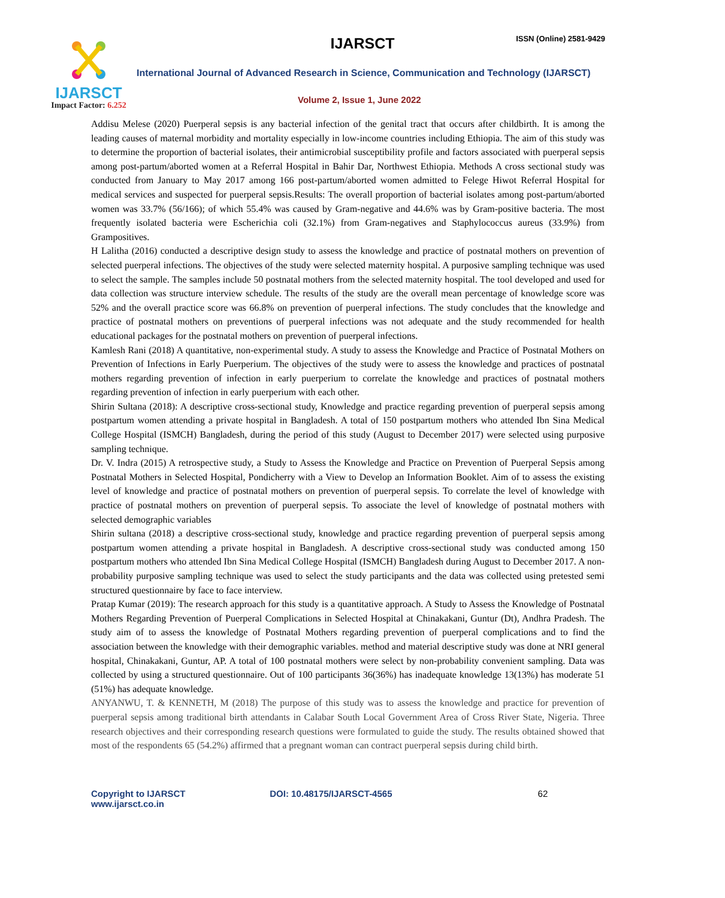IJARSCT
Impact Factor: 6.252
IJARSCT ISSN (Online) 2581-9429
International Journal of Advanced Research in Science, Communication and Technology (IJARSCT)
Volume 2, Issue 1, June 2022
Addisu Melese (2020) Puerperal sepsis is any bacterial infection of the genital tract that occurs after childbirth. It is among the leading causes of maternal morbidity and mortality especially in low-income countries including Ethiopia. The aim of this study was to determine the proportion of bacterial isolates, their antimicrobial susceptibility profile and factors associated with puerperal sepsis among post-partum/aborted women at a Referral Hospital in Bahir Dar, Northwest Ethiopia. Methods A cross sectional study was conducted from January to May 2017 among 166 post-partum/aborted women admitted to Felege Hiwot Referral Hospital for medical services and suspected for puerperal sepsis.Results: The overall proportion of bacterial isolates among post-partum/aborted women was 33.7% (56/166); of which 55.4% was caused by Gram-negative and 44.6% was by Gram-positive bacteria. The most frequently isolated bacteria were Escherichia coli (32.1%) from Gram-negatives and Staphylococcus aureus (33.9%) from Grampositives.
H Lalitha (2016) conducted a descriptive design study to assess the knowledge and practice of postnatal mothers on prevention of selected puerperal infections. The objectives of the study were selected maternity hospital. A purposive sampling technique was used to select the sample. The samples include 50 postnatal mothers from the selected maternity hospital. The tool developed and used for data collection was structure interview schedule. The results of the study are the overall mean percentage of knowledge score was 52% and the overall practice score was 66.8% on prevention of puerperal infections. The study concludes that the knowledge and practice of postnatal mothers on preventions of puerperal infections was not adequate and the study recommended for health educational packages for the postnatal mothers on prevention of puerperal infections.
Kamlesh Rani (2018) A quantitative, non-experimental study. A study to assess the Knowledge and Practice of Postnatal Mothers on Prevention of Infections in Early Puerperium. The objectives of the study were to assess the knowledge and practices of postnatal mothers regarding prevention of infection in early puerperium to correlate the knowledge and practices of postnatal mothers regarding prevention of infection in early puerperium with each other.
Shirin Sultana (2018): A descriptive cross-sectional study, Knowledge and practice regarding prevention of puerperal sepsis among postpartum women attending a private hospital in Bangladesh. A total of 150 postpartum mothers who attended Ibn Sina Medical College Hospital (ISMCH) Bangladesh, during the period of this study (August to December 2017) were selected using purposive sampling technique.
Dr. V. Indra (2015) A retrospective study, a Study to Assess the Knowledge and Practice on Prevention of Puerperal Sepsis among Postnatal Mothers in Selected Hospital, Pondicherry with a View to Develop an Information Booklet. Aim of to assess the existing level of knowledge and practice of postnatal mothers on prevention of puerperal sepsis. To correlate the level of knowledge with practice of postnatal mothers on prevention of puerperal sepsis. To associate the level of knowledge of postnatal mothers with selected demographic variables
Shirin sultana (2018) a descriptive cross-sectional study, knowledge and practice regarding prevention of puerperal sepsis among postpartum women attending a private hospital in Bangladesh. A descriptive cross-sectional study was conducted among 150 postpartum mothers who attended Ibn Sina Medical College Hospital (ISMCH) Bangladesh during August to December 2017. A non-probability purposive sampling technique was used to select the study participants and the data was collected using pretested semi structured questionnaire by face to face interview.
Pratap Kumar (2019): The research approach for this study is a quantitative approach. A Study to Assess the Knowledge of Postnatal Mothers Regarding Prevention of Puerperal Complications in Selected Hospital at Chinakakani, Guntur (Dt), Andhra Pradesh. The study aim of to assess the knowledge of Postnatal Mothers regarding prevention of puerperal complications and to find the association between the knowledge with their demographic variables. method and material descriptive study was done at NRI general hospital, Chinakakani, Guntur, AP. A total of 100 postnatal mothers were select by non-probability convenient sampling. Data was collected by using a structured questionnaire. Out of 100 participants 36(36%) has inadequate knowledge 13(13%) has moderate 51 (51%) has adequate knowledge.
ANYANWU, T. & KENNETH, M (2018) The purpose of this study was to assess the knowledge and practice for prevention of puerperal sepsis among traditional birth attendants in Calabar South Local Government Area of Cross River State, Nigeria. Three research objectives and their corresponding research questions were formulated to guide the study. The results obtained showed that most of the respondents 65 (54.2%) affirmed that a pregnant woman can contract puerperal sepsis during child birth.
Copyright to IJARSCT
www.ijarsct.co.in
DOI: 10.48175/IJARSCT-4565 62